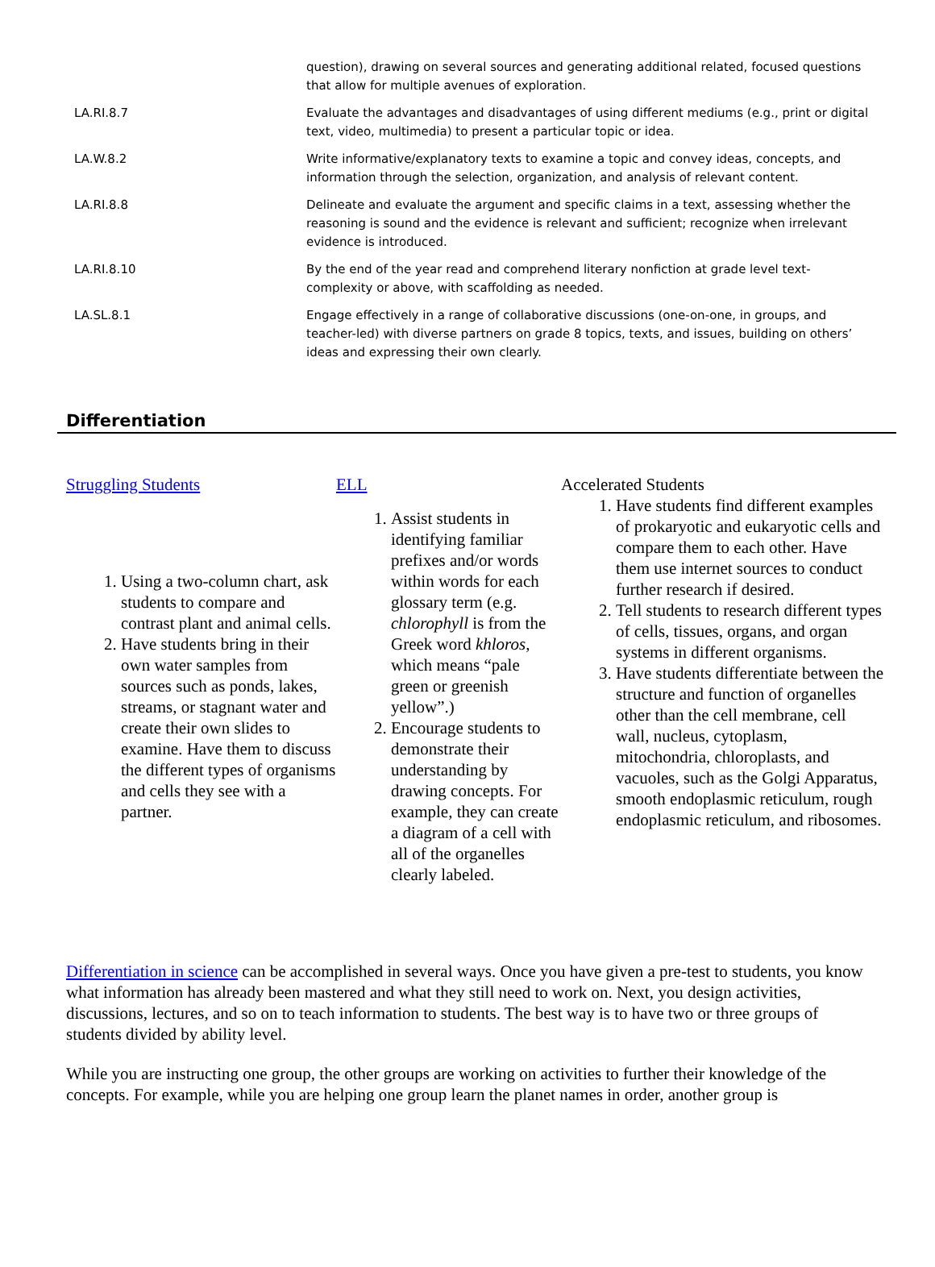| | question), drawing on several sources and generating additional related, focused questions that allow for multiple avenues of exploration. |
| LA.RI.8.7 | Evaluate the advantages and disadvantages of using different mediums (e.g., print or digital text, video, multimedia) to present a particular topic or idea. |
| LA.W.8.2 | Write informative/explanatory texts to examine a topic and convey ideas, concepts, and information through the selection, organization, and analysis of relevant content. |
| LA.RI.8.8 | Delineate and evaluate the argument and specific claims in a text, assessing whether the reasoning is sound and the evidence is relevant and sufficient; recognize when irrelevant evidence is introduced. |
| LA.RI.8.10 | By the end of the year read and comprehend literary nonfiction at grade level text-complexity or above, with scaffolding as needed. |
| LA.SL.8.1 | Engage effectively in a range of collaborative discussions (one-on-one, in groups, and teacher-led) with diverse partners on grade 8 topics, texts, and issues, building on others’ ideas and expressing their own clearly. |
Differentiation
Struggling Students
1. Using a two-column chart, ask students to compare and contrast plant and animal cells.
2. Have students bring in their own water samples from sources such as ponds, lakes, streams, or stagnant water and create their own slides to examine. Have them to discuss the different types of organisms and cells they see with a partner.
ELL
1. Assist students in identifying familiar prefixes and/or words within words for each glossary term (e.g. chlorophyll is from the Greek word khloros, which means “pale green or greenish yellow”.)
2. Encourage students to demonstrate their understanding by drawing concepts. For example, they can create a diagram of a cell with all of the organelles clearly labeled.
Accelerated Students
1. Have students find different examples of prokaryotic and eukaryotic cells and compare them to each other. Have them use internet sources to conduct further research if desired.
2. Tell students to research different types of cells, tissues, organs, and organ systems in different organisms.
3. Have students differentiate between the structure and function of organelles other than the cell membrane, cell wall, nucleus, cytoplasm, mitochondria, chloroplasts, and vacuoles, such as the Golgi Apparatus, smooth endoplasmic reticulum, rough endoplasmic reticulum, and ribosomes.
Differentiation in science can be accomplished in several ways. Once you have given a pre-test to students, you know what information has already been mastered and what they still need to work on. Next, you design activities, discussions, lectures, and so on to teach information to students. The best way is to have two or three groups of students divided by ability level.
While you are instructing one group, the other groups are working on activities to further their knowledge of the concepts. For example, while you are helping one group learn the planet names in order, another group is